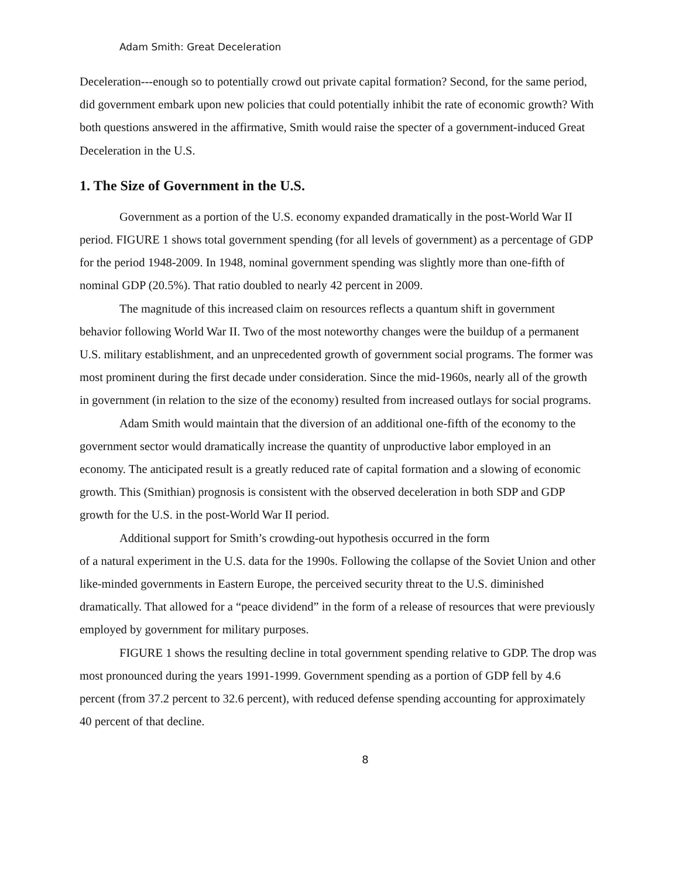Adam Smith: Great Deceleration
Deceleration---enough so to potentially crowd out private capital formation? Second, for the same period, did government embark upon new policies that could potentially inhibit the rate of economic growth? With both questions answered in the affirmative, Smith would raise the specter of a government-induced Great Deceleration in the U.S.
1. The Size of Government in the U.S.
Government as a portion of the U.S. economy expanded dramatically in the post-World War II period. FIGURE 1 shows total government spending (for all levels of government) as a percentage of GDP for the period 1948-2009. In 1948, nominal government spending was slightly more than one-fifth of nominal GDP (20.5%). That ratio doubled to nearly 42 percent in 2009.
The magnitude of this increased claim on resources reflects a quantum shift in government behavior following World War II. Two of the most noteworthy changes were the buildup of a permanent U.S. military establishment, and an unprecedented growth of government social programs. The former was most prominent during the first decade under consideration. Since the mid-1960s, nearly all of the growth in government (in relation to the size of the economy) resulted from increased outlays for social programs.
Adam Smith would maintain that the diversion of an additional one-fifth of the economy to the government sector would dramatically increase the quantity of unproductive labor employed in an economy. The anticipated result is a greatly reduced rate of capital formation and a slowing of economic growth. This (Smithian) prognosis is consistent with the observed deceleration in both SDP and GDP growth for the U.S. in the post-World War II period.
Additional support for Smith’s crowding-out hypothesis occurred in the form
of a natural experiment in the U.S. data for the 1990s. Following the collapse of the Soviet Union and other like-minded governments in Eastern Europe, the perceived security threat to the U.S. diminished dramatically. That allowed for a “peace dividend” in the form of a release of resources that were previously employed by government for military purposes.
FIGURE 1 shows the resulting decline in total government spending relative to GDP. The drop was most pronounced during the years 1991-1999. Government spending as a portion of GDP fell by 4.6 percent (from 37.2 percent to 32.6 percent), with reduced defense spending accounting for approximately 40 percent of that decline.
8